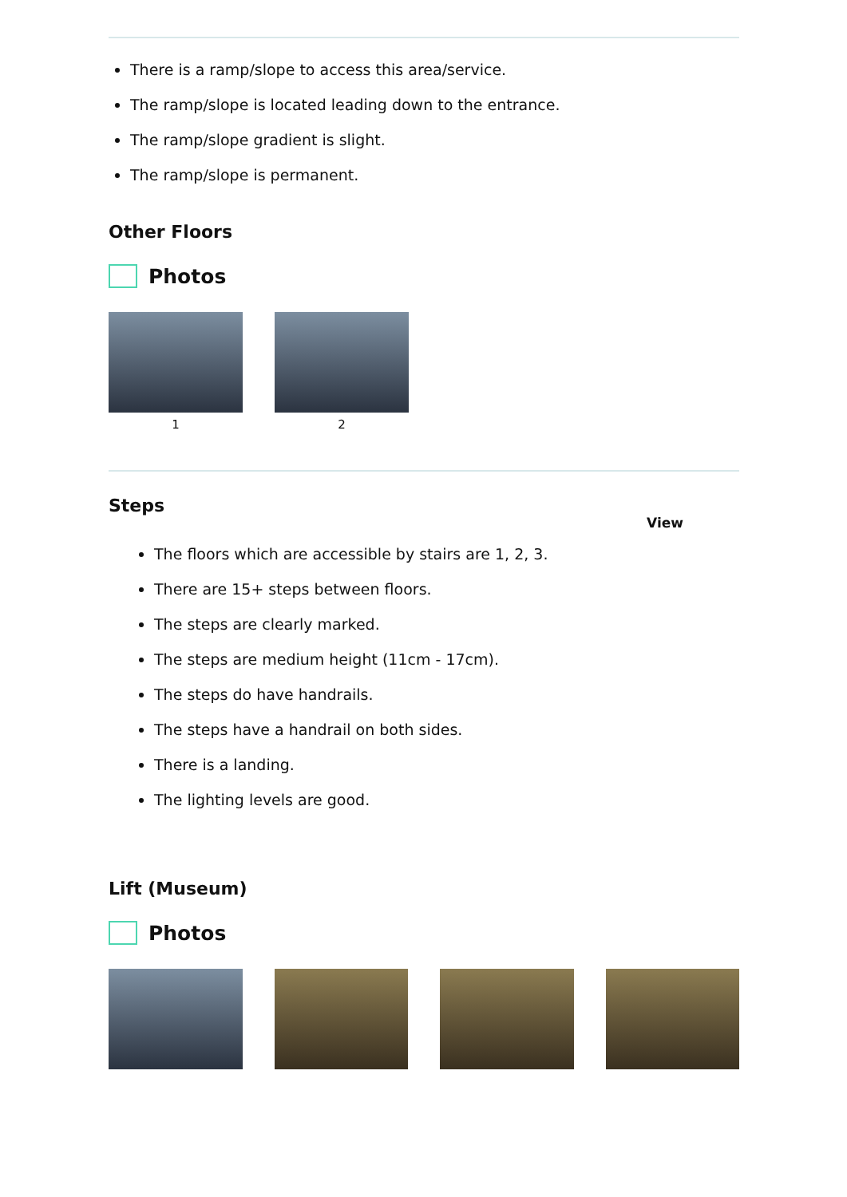There is a ramp/slope to access this area/service.
The ramp/slope is located leading down to the entrance.
The ramp/slope gradient is slight.
The ramp/slope is permanent.
Other Floors
Photos
1 2
Steps
View
The floors which are accessible by stairs are 1, 2, 3.
There are 15+ steps between floors.
The steps are clearly marked.
The steps are medium height (11cm - 17cm).
The steps do have handrails.
The steps have a handrail on both sides.
There is a landing.
The lighting levels are good.
Lift (Museum)
Photos